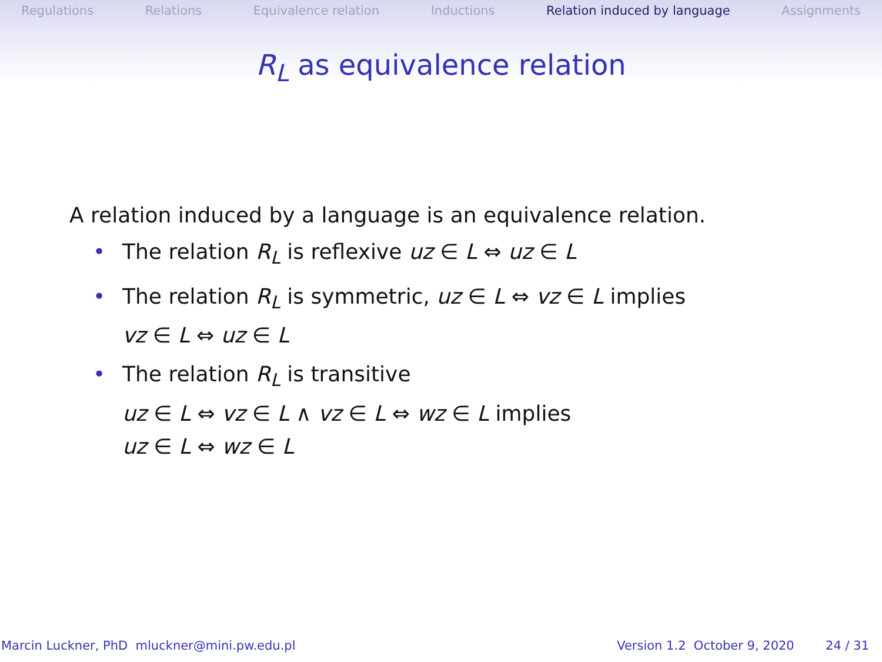Regulations Relations Equivalence relation Inductions Relation induced by language Assignments
R<sub>L</sub> as equivalence relation
A relation induced by a language is an equivalence relation.
• The relation R<sub>L</sub> is reflexive uz ∈ L ⇔ uz ∈ L
• The relation R<sub>L</sub> is symmetric, uz ∈ L ⇔ vz ∈ L implies
vz ∈ L ⇔ uz ∈ L
• The relation R<sub>L</sub> is transitive
uz ∈ L ⇔ vz ∈ L ∧ vz ∈ L ⇔ wz ∈ L implies
uz ∈ L ⇔ wz ∈ L
Marcin Luckner, PhD mluckner@mini.pw.edu.pl Version 1.2 October 9, 2020 24 / 31